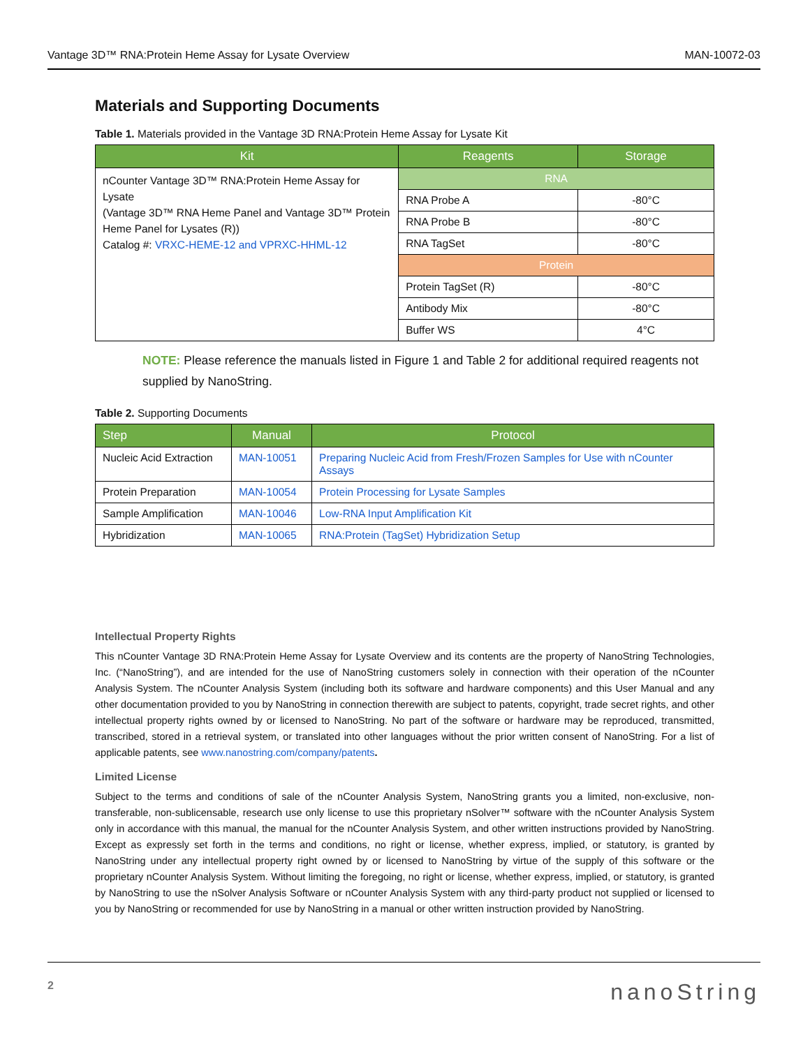Vantage 3D™ RNA:Protein Heme Assay for Lysate Overview MAN-10072-03
Materials and Supporting Documents
Table 1. Materials provided in the Vantage 3D RNA:Protein Heme Assay for Lysate Kit
| Kit | Reagents | Storage |
| --- | --- | --- |
| nCounter Vantage 3D™ RNA:Protein Heme Assay for Lysate (Vantage 3D™ RNA Heme Panel and Vantage 3D™ Protein Heme Panel for Lysates (R)) Catalog #: VRXC-HEME-12 and VPRXC-HHML-12 | RNA | |
| | RNA Probe A | -80°C |
| | RNA Probe B | -80°C |
| | RNA TagSet | -80°C |
| | Protein | |
| | Protein TagSet (R) | -80°C |
| | Antibody Mix | -80°C |
| | Buffer WS | 4°C |
NOTE: Please reference the manuals listed in Figure 1 and Table 2 for additional required reagents not supplied by NanoString.
Table 2. Supporting Documents
| Step | Manual | Protocol |
| --- | --- | --- |
| Nucleic Acid Extraction | MAN-10051 | Preparing Nucleic Acid from Fresh/Frozen Samples for Use with nCounter Assays |
| Protein Preparation | MAN-10054 | Protein Processing for Lysate Samples |
| Sample Amplification | MAN-10046 | Low-RNA Input Amplification Kit |
| Hybridization | MAN-10065 | RNA:Protein (TagSet) Hybridization Setup |
Intellectual Property Rights
This nCounter Vantage 3D RNA:Protein Heme Assay for Lysate Overview and its contents are the property of NanoString Technologies, Inc. (“NanoString”), and are intended for the use of NanoString customers solely in connection with their operation of the nCounter Analysis System. The nCounter Analysis System (including both its software and hardware components) and this User Manual and any other documentation provided to you by NanoString in connection therewith are subject to patents, copyright, trade secret rights, and other intellectual property rights owned by or licensed to NanoString. No part of the software or hardware may be reproduced, transmitted, transcribed, stored in a retrieval system, or translated into other languages without the prior written consent of NanoString. For a list of applicable patents, see www.nanostring.com/company/patents.
Limited License
Subject to the terms and conditions of sale of the nCounter Analysis System, NanoString grants you a limited, non-exclusive, non-transferable, non-sublicensable, research use only license to use this proprietary nSolver™ software with the nCounter Analysis System only in accordance with this manual, the manual for the nCounter Analysis System, and other written instructions provided by NanoString. Except as expressly set forth in the terms and conditions, no right or license, whether express, implied, or statutory, is granted by NanoString under any intellectual property right owned by or licensed to NanoString by virtue of the supply of this software or the proprietary nCounter Analysis System. Without limiting the foregoing, no right or license, whether express, implied, or statutory, is granted by NanoString to use the nSolver Analysis Software or nCounter Analysis System with any third-party product not supplied or licensed to you by NanoString or recommended for use by NanoString in a manual or other written instruction provided by NanoString.
2 nanoString